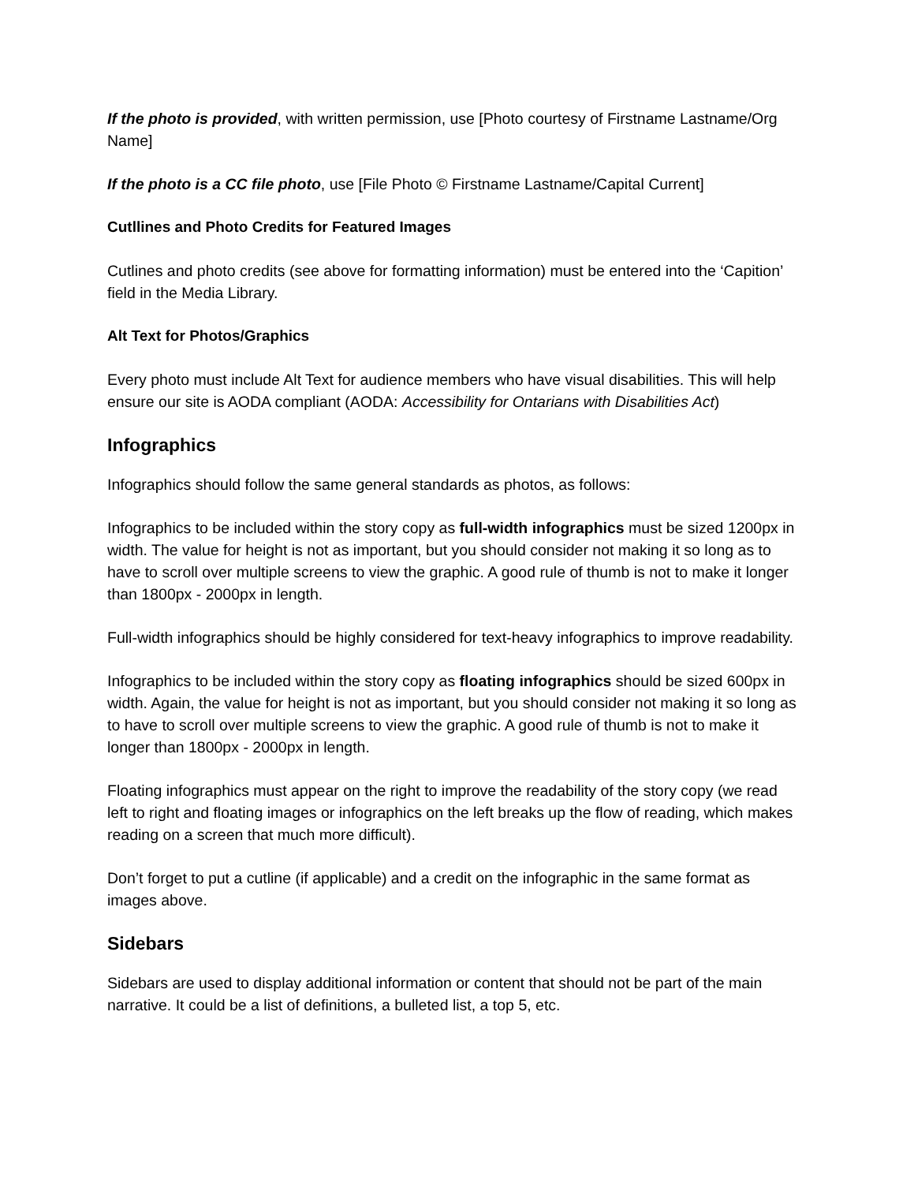If the photo is provided, with written permission, use [Photo courtesy of Firstname Lastname/Org Name]
If the photo is a CC file photo, use [File Photo © Firstname Lastname/Capital Current]
Cutllines and Photo Credits for Featured Images
Cutlines and photo credits (see above for formatting information) must be entered into the ‘Capition’ field in the Media Library.
Alt Text for Photos/Graphics
Every photo must include Alt Text for audience members who have visual disabilities. This will help ensure our site is AODA compliant (AODA: Accessibility for Ontarians with Disabilities Act)
Infographics
Infographics should follow the same general standards as photos, as follows:
Infographics to be included within the story copy as full-width infographics must be sized 1200px in width. The value for height is not as important, but you should consider not making it so long as to have to scroll over multiple screens to view the graphic. A good rule of thumb is not to make it longer than 1800px - 2000px in length.
Full-width infographics should be highly considered for text-heavy infographics to improve readability.
Infographics to be included within the story copy as floating infographics should be sized 600px in width. Again, the value for height is not as important, but you should consider not making it so long as to have to scroll over multiple screens to view the graphic. A good rule of thumb is not to make it longer than 1800px - 2000px in length.
Floating infographics must appear on the right to improve the readability of the story copy (we read left to right and floating images or infographics on the left breaks up the flow of reading, which makes reading on a screen that much more difficult).
Don’t forget to put a cutline (if applicable) and a credit on the infographic in the same format as images above.
Sidebars
Sidebars are used to display additional information or content that should not be part of the main narrative. It could be a list of definitions, a bulleted list, a top 5, etc.